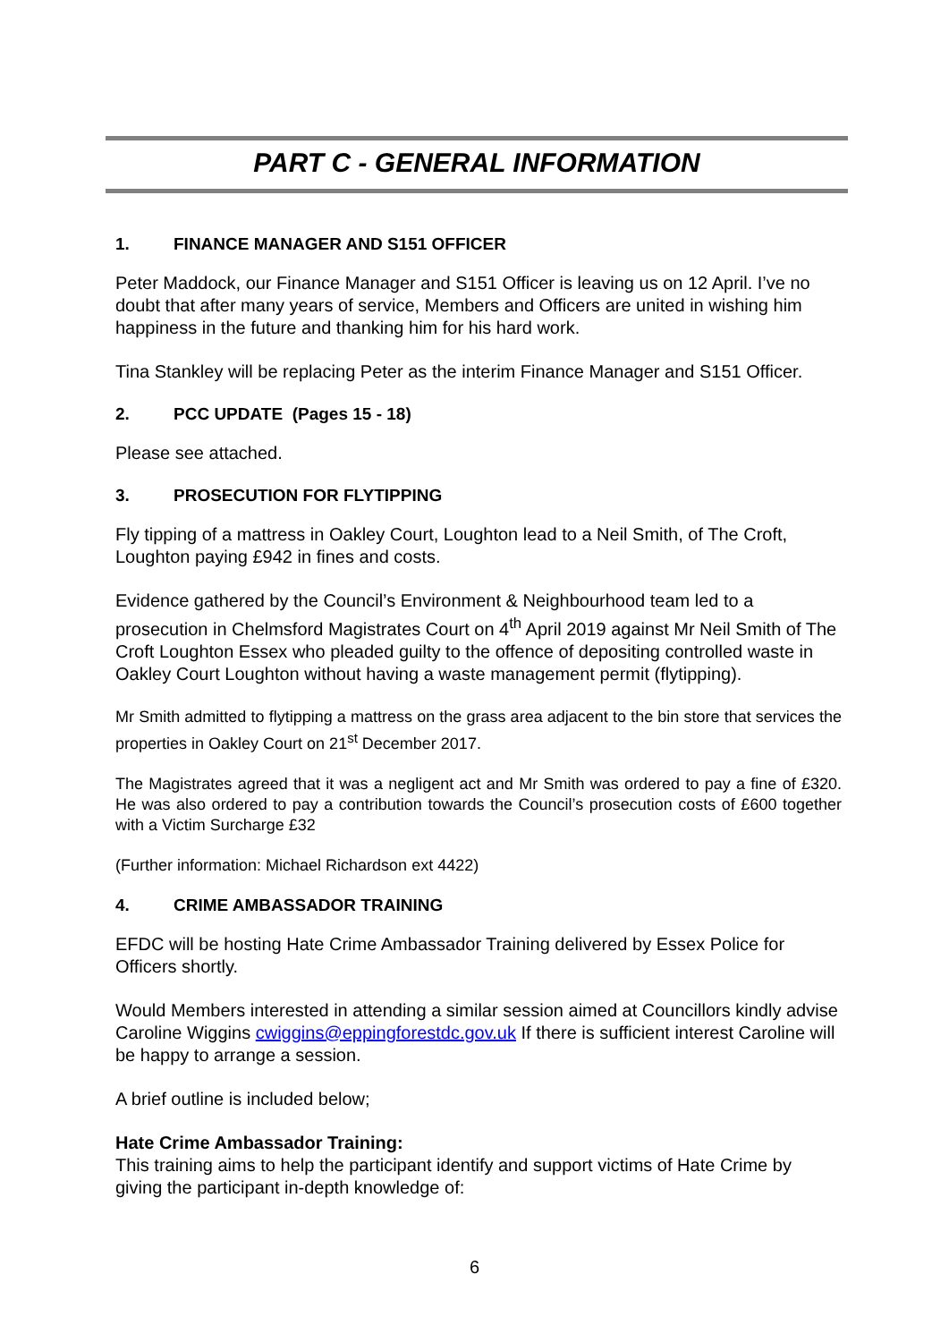PART C - GENERAL INFORMATION
1. FINANCE MANAGER AND S151 OFFICER
Peter Maddock, our Finance Manager and S151 Officer is leaving us on 12 April. I’ve no doubt that after many years of service, Members and Officers are united in wishing him happiness in the future and thanking him for his hard work.
Tina Stankley will be replacing Peter as the interim Finance Manager and S151 Officer.
2. PCC UPDATE (Pages 15 - 18)
Please see attached.
3. PROSECUTION FOR FLYTIPPING
Fly tipping of a mattress in Oakley Court, Loughton lead to a Neil Smith, of The Croft, Loughton paying £942 in fines and costs.
Evidence gathered by the Council’s Environment & Neighbourhood team led to a prosecution in Chelmsford Magistrates Court on 4<sup>th</sup> April 2019 against Mr Neil Smith of The Croft Loughton Essex who pleaded guilty to the offence of depositing controlled waste in Oakley Court Loughton without having a waste management permit (flytipping).
Mr Smith admitted to flytipping a mattress on the grass area adjacent to the bin store that services the properties in Oakley Court on 21<sup>st</sup> December 2017.
The Magistrates agreed that it was a negligent act and Mr Smith was ordered to pay a fine of £320. He was also ordered to pay a contribution towards the Council’s prosecution costs of £600 together with a Victim Surcharge £32
(Further information: Michael Richardson ext 4422)
4. CRIME AMBASSADOR TRAINING
EFDC will be hosting Hate Crime Ambassador Training delivered by Essex Police for Officers shortly.
Would Members interested in attending a similar session aimed at Councillors kindly advise Caroline Wiggins cwiggins@eppingforestdc.gov.uk If there is sufficient interest Caroline will be happy to arrange a session.
A brief outline is included below;
Hate Crime Ambassador Training:
This training aims to help the participant identify and support victims of Hate Crime by giving the participant in-depth knowledge of:
6